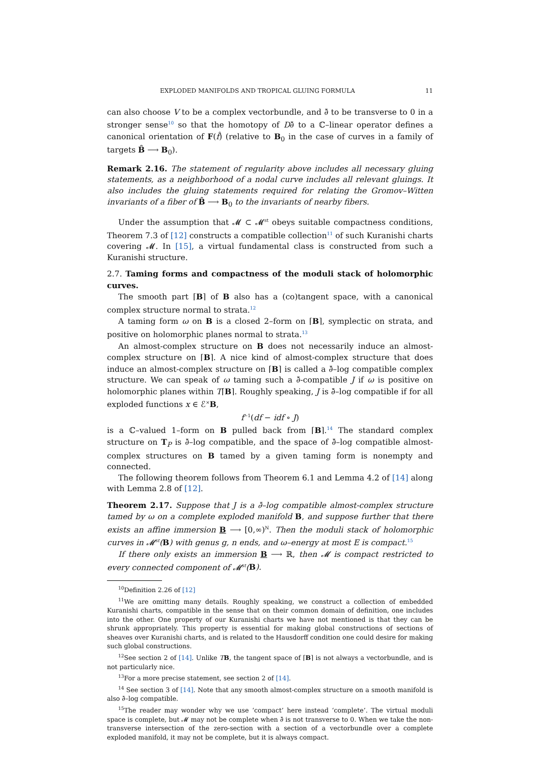EXPLODED MANIFOLDS AND TROPICAL GLUING FORMULA 11
can also choose V to be a complex vectorbundle, and ∂̄ to be transverse to 0 in a stronger sense<sup>10</sup> so that the homotopy of D∂̄ to a ℂ–linear operator defines a canonical orientation of F(f̂) (relative to B<sub>0</sub> in the case of curves in a family of targets B̂ ⟶ B<sub>0</sub>).
Remark 2.16. The statement of regularity above includes all necessary gluing statements, as a neighborhood of a nodal curve includes all relevant gluings. It also includes the gluing statements required for relating the Gromov–Witten invariants of a fiber of B̂ ⟶ B<sub>0</sub> to the invariants of nearby fibers.
Under the assumption that 𝓜 ⊂ 𝓜<sup>st</sup> obeys suitable compactness conditions, Theorem 7.3 of [12] constructs a compatible collection<sup>11</sup> of such Kuranishi charts covering 𝓜. In [15], a virtual fundamental class is constructed from such a Kuranishi structure.
2.7. Taming forms and compactness of the moduli stack of holomorphic curves.
The smooth part ⌈B⌉ of B also has a (co)tangent space, with a canonical complex structure normal to strata.<sup>12</sup>
A taming form ω on B is a closed 2–form on ⌈B⌉, symplectic on strata, and positive on holomorphic planes normal to strata.<sup>13</sup>
An almost-complex structure on B does not necessarily induce an almost-complex structure on ⌈B⌉. A nice kind of almost-complex structure that does induce an almost-complex structure on ⌈B⌉ is called a ∂̄–log compatible complex structure. We can speak of ω taming such a ∂̄-compatible J if ω is positive on holomorphic planes within T⌈B⌉. Roughly speaking, J is ∂̄–log compatible if for all exploded functions x ∈ ℰ<sup>×</sup>B,
f<sup>−1</sup>(df − idf ∘ J)
is a ℂ–valued 1–form on B pulled back from ⌈B⌉.<sup>14</sup> The standard complex structure on T<sub>P</sub> is ∂̄–log compatible, and the space of ∂̄–log compatible almost-complex structures on B tamed by a given taming form is nonempty and connected.
The following theorem follows from Theorem 6.1 and Lemma 4.2 of [14] along with Lemma 2.8 of [12].
Theorem 2.17. Suppose that J is a ∂̄–log compatible almost-complex structure tamed by ω on a complete exploded manifold B, and suppose further that there exists an affine immersion B ⟶ [0,∞)<sup>N</sup>. Then the moduli stack of holomorphic curves in 𝓜<sup>st</sup>(B) with genus g, n ends, and ω–energy at most E is compact.<sup>15</sup>
If there only exists an immersion B ⟶ ℝ, then 𝓜 is compact restricted to every connected component of 𝓜<sup>st</sup>(B).
<sup>10</sup> Definition 2.26 of [12]
<sup>11</sup> We are omitting many details. Roughly speaking, we construct a collection of embedded Kuranishi charts, compatible in the sense that on their common domain of definition, one includes into the other. One property of our Kuranishi charts we have not mentioned is that they can be shrunk appropriately. This property is essential for making global constructions of sections of sheaves over Kuranishi charts, and is related to the Hausdorff condition one could desire for making such global constructions.
<sup>12</sup> See section 2 of [14]. Unlike TB, the tangent space of ⌈B⌉ is not always a vectorbundle, and is not particularly nice.
<sup>13</sup> For a more precise statement, see section 2 of [14].
<sup>14</sup> See section 3 of [14]. Note that any smooth almost-complex structure on a smooth manifold is also ∂̄–log compatible.
<sup>15</sup> The reader may wonder why we use ‘compact’ here instead ‘complete’. The virtual moduli space is complete, but 𝓜 may not be complete when ∂̄ is not transverse to 0. When we take the non-transverse intersection of the zero-section with a section of a vectorbundle over a complete exploded manifold, it may not be complete, but it is always compact.